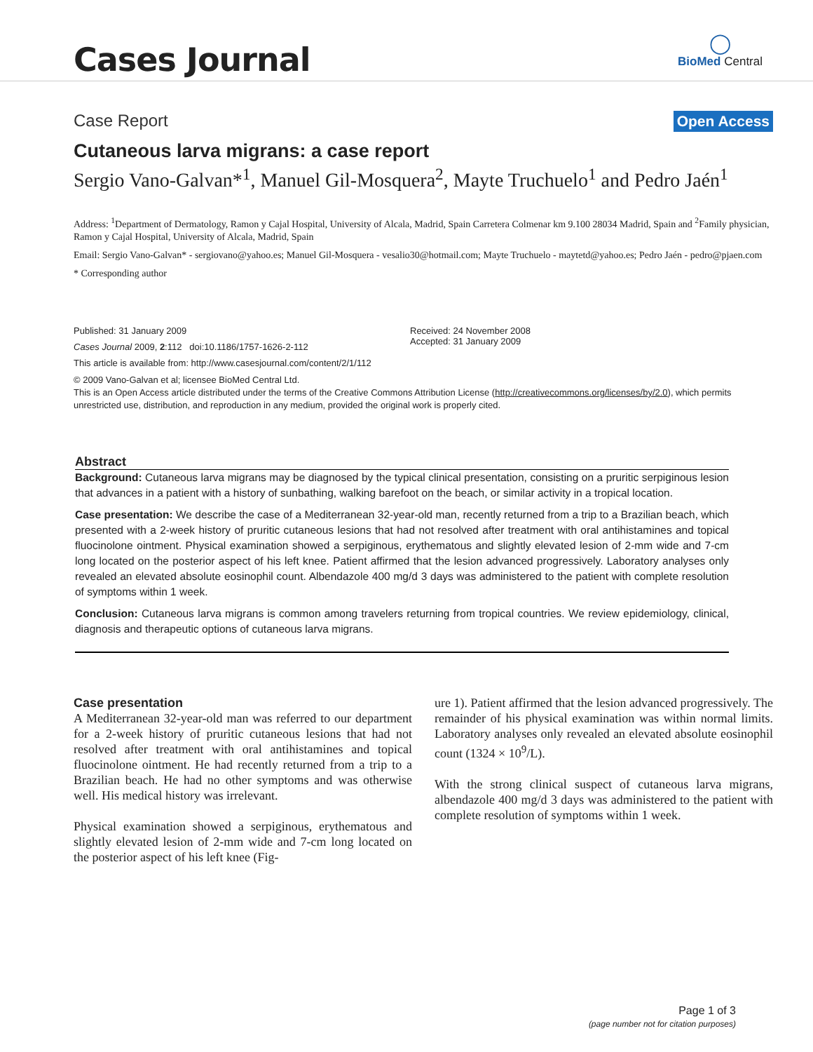Cases Journal
◯
BioMed Central
Case Report Open Access
Cutaneous larva migrans: a case report
Sergio Vano-Galvan*<sup>1</sup>, Manuel Gil-Mosquera<sup>2</sup>, Mayte Truchuelo<sup>1</sup> and Pedro Jaén<sup>1</sup>
Address: <sup>1</sup>Department of Dermatology, Ramon y Cajal Hospital, University of Alcala, Madrid, Spain Carretera Colmenar km 9.100 28034 Madrid, Spain and <sup>2</sup>Family physician, Ramon y Cajal Hospital, University of Alcala, Madrid, Spain
Email: Sergio Vano-Galvan* - sergiovano@yahoo.es; Manuel Gil-Mosquera - vesalio30@hotmail.com; Mayte Truchuelo - maytetd@yahoo.es; Pedro Jaén - pedro@pjaen.com
* Corresponding author
Published: 31 January 2009
Cases Journal 2009, 2:112 doi:10.1186/1757-1626-2-112
This article is available from: http://www.casesjournal.com/content/2/1/112
Received: 24 November 2008
Accepted: 31 January 2009
© 2009 Vano-Galvan et al; licensee BioMed Central Ltd.
This is an Open Access article distributed under the terms of the Creative Commons Attribution License (http://creativecommons.org/licenses/by/2.0), which permits unrestricted use, distribution, and reproduction in any medium, provided the original work is properly cited.
Abstract
Background: Cutaneous larva migrans may be diagnosed by the typical clinical presentation, consisting on a pruritic serpiginous lesion that advances in a patient with a history of sunbathing, walking barefoot on the beach, or similar activity in a tropical location.
Case presentation: We describe the case of a Mediterranean 32-year-old man, recently returned from a trip to a Brazilian beach, which presented with a 2-week history of pruritic cutaneous lesions that had not resolved after treatment with oral antihistamines and topical fluocinolone ointment. Physical examination showed a serpiginous, erythematous and slightly elevated lesion of 2-mm wide and 7-cm long located on the posterior aspect of his left knee. Patient affirmed that the lesion advanced progressively. Laboratory analyses only revealed an elevated absolute eosinophil count. Albendazole 400 mg/d 3 days was administered to the patient with complete resolution of symptoms within 1 week.
Conclusion: Cutaneous larva migrans is common among travelers returning from tropical countries. We review epidemiology, clinical, diagnosis and therapeutic options of cutaneous larva migrans.
Case presentation
A Mediterranean 32-year-old man was referred to our department for a 2-week history of pruritic cutaneous lesions that had not resolved after treatment with oral antihistamines and topical fluocinolone ointment. He had recently returned from a trip to a Brazilian beach. He had no other symptoms and was otherwise well. His medical history was irrelevant.
Physical examination showed a serpiginous, erythematous and slightly elevated lesion of 2-mm wide and 7-cm long located on the posterior aspect of his left knee (Fig-
ure 1). Patient affirmed that the lesion advanced progressively. The remainder of his physical examination was within normal limits. Laboratory analyses only revealed an elevated absolute eosinophil count (1324 × 10<sup>9</sup>/L).
With the strong clinical suspect of cutaneous larva migrans, albendazole 400 mg/d 3 days was administered to the patient with complete resolution of symptoms within 1 week.
Page 1 of 3
(page number not for citation purposes)